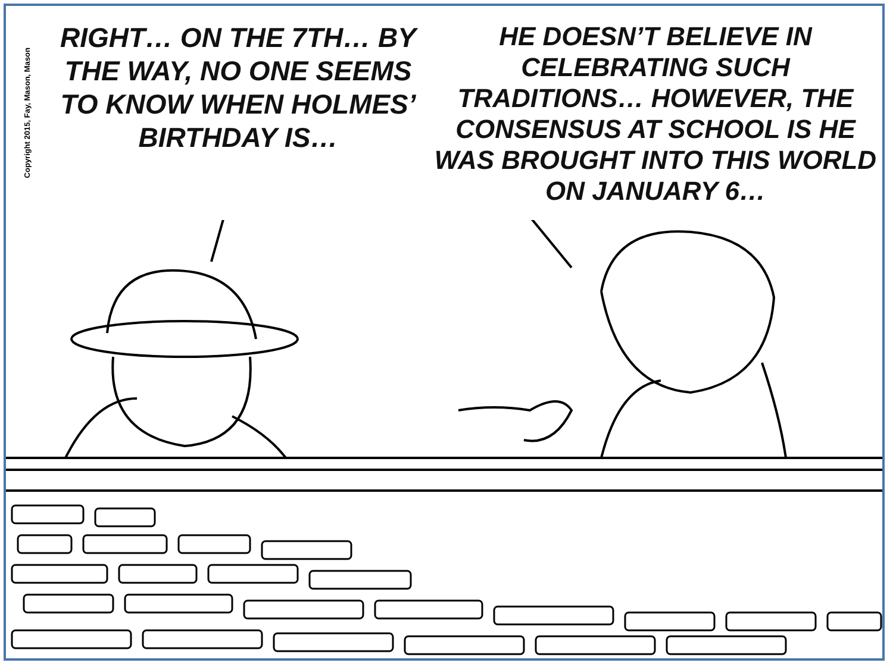Copyright 2015, Fay, Mason, Mason
RIGHT… ON THE 7TH… BY THE WAY, NO ONE SEEMS TO KNOW WHEN HOLMES’ BIRTHDAY IS…
HE DOESN’T BELIEVE IN CELEBRATING SUCH TRADITIONS… HOWEVER, THE CONSENSUS AT SCHOOL IS HE WAS BROUGHT INTO THIS WORLD ON JANUARY 6…